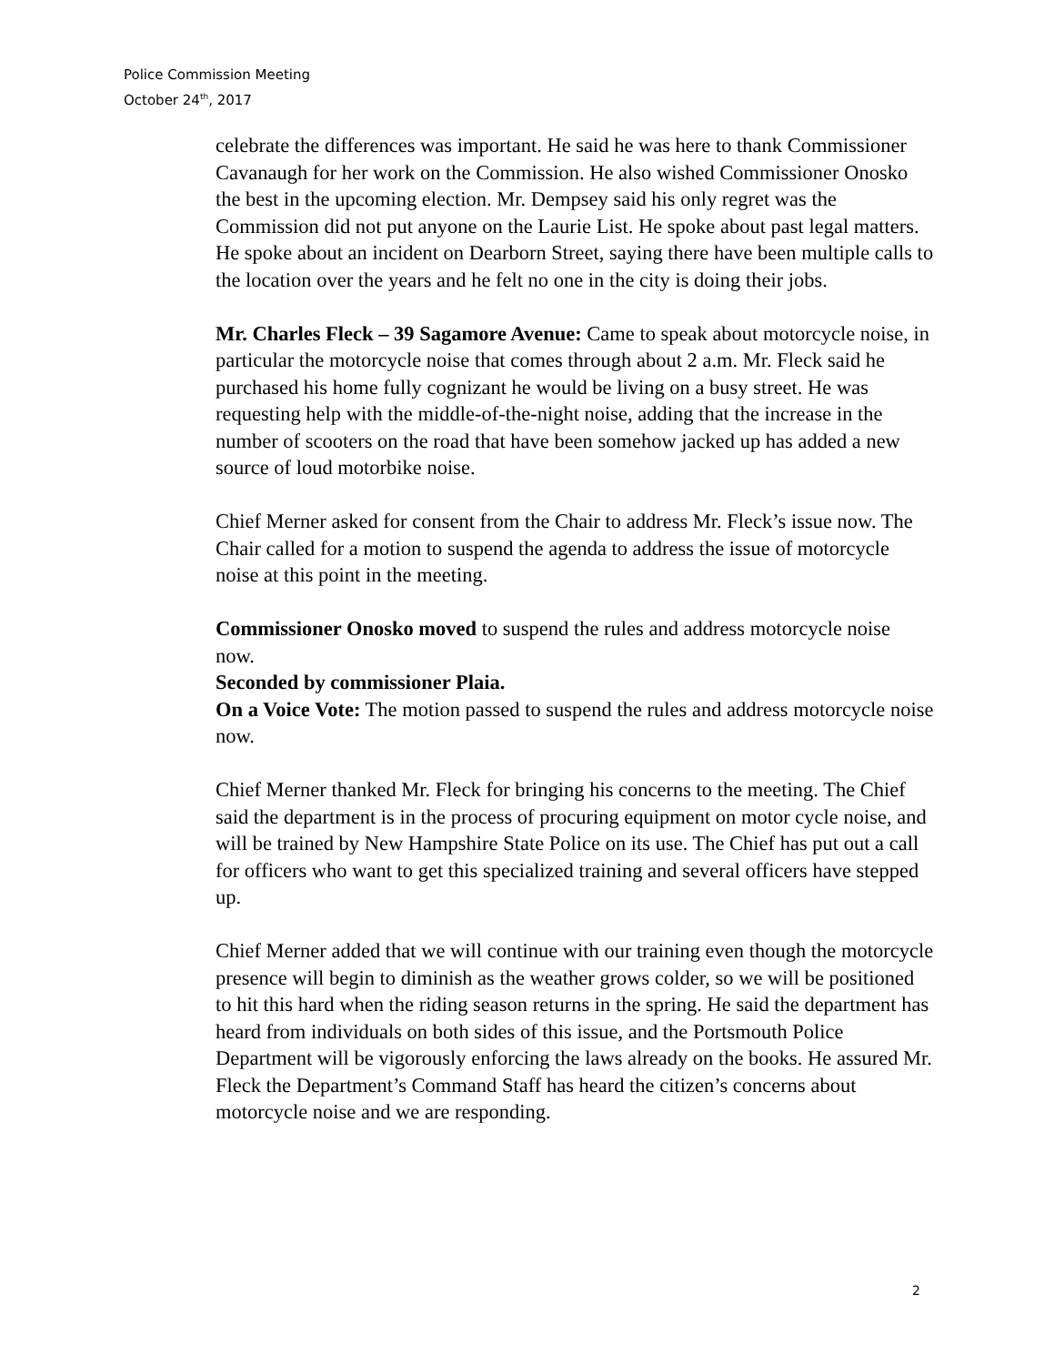Police Commission Meeting
October 24<sup>th</sup>, 2017
celebrate the differences was important. He said he was here to thank Commissioner Cavanaugh for her work on the Commission. He also wished Commissioner Onosko the best in the upcoming election. Mr. Dempsey said his only regret was the Commission did not put anyone on the Laurie List. He spoke about past legal matters. He spoke about an incident on Dearborn Street, saying there have been multiple calls to the location over the years and he felt no one in the city is doing their jobs.
Mr. Charles Fleck – 39 Sagamore Avenue: Came to speak about motorcycle noise, in particular the motorcycle noise that comes through about 2 a.m. Mr. Fleck said he purchased his home fully cognizant he would be living on a busy street. He was requesting help with the middle-of-the-night noise, adding that the increase in the number of scooters on the road that have been somehow jacked up has added a new source of loud motorbike noise.
Chief Merner asked for consent from the Chair to address Mr. Fleck’s issue now. The Chair called for a motion to suspend the agenda to address the issue of motorcycle noise at this point in the meeting.
Commissioner Onosko moved to suspend the rules and address motorcycle noise now.
Seconded by commissioner Plaia.
On a Voice Vote: The motion passed to suspend the rules and address motorcycle noise now.
Chief Merner thanked Mr. Fleck for bringing his concerns to the meeting. The Chief said the department is in the process of procuring equipment on motor cycle noise, and will be trained by New Hampshire State Police on its use. The Chief has put out a call for officers who want to get this specialized training and several officers have stepped up.
Chief Merner added that we will continue with our training even though the motorcycle presence will begin to diminish as the weather grows colder, so we will be positioned to hit this hard when the riding season returns in the spring. He said the department has heard from individuals on both sides of this issue, and the Portsmouth Police Department will be vigorously enforcing the laws already on the books. He assured Mr. Fleck the Department’s Command Staff has heard the citizen’s concerns about motorcycle noise and we are responding.
2